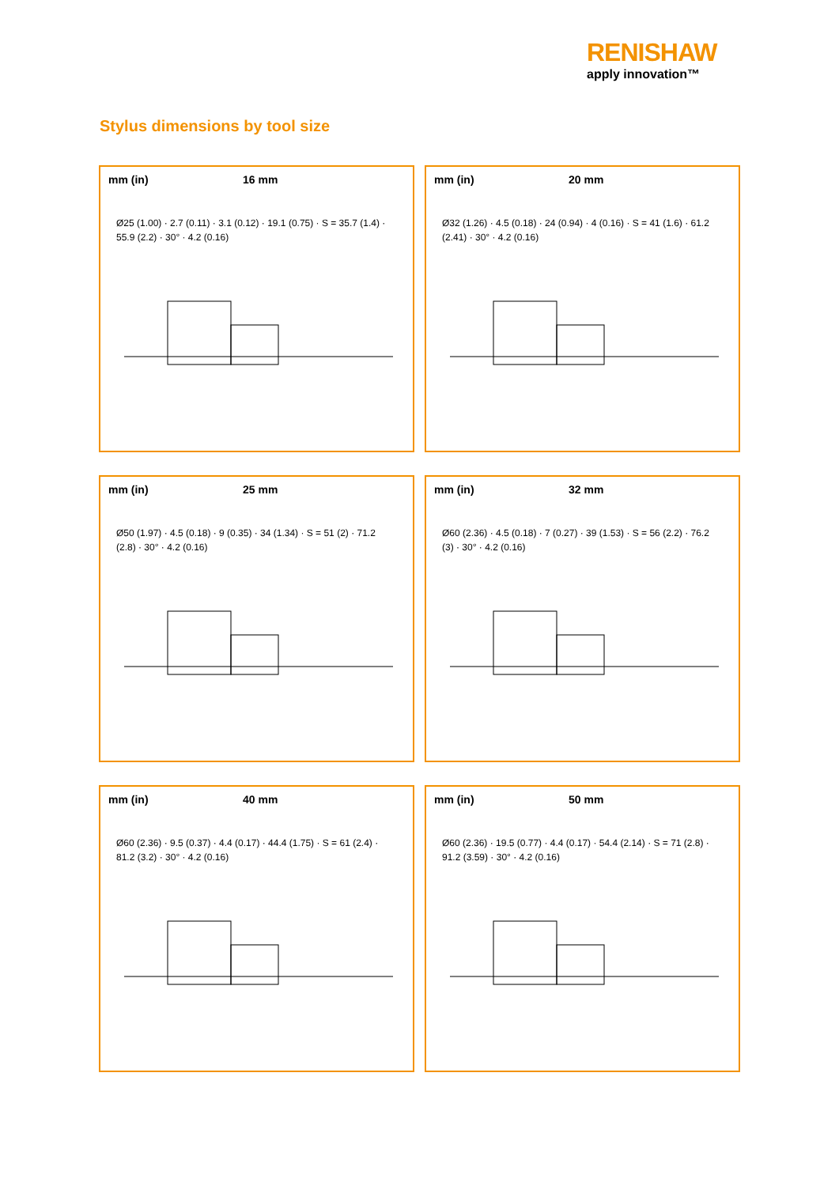RENISHAW
apply innovation™
Stylus dimensions by tool size
mm (in) 16 mm
Ø25 (1.00) · 2.7 (0.11) · 3.1 (0.12) · 19.1 (0.75) · S = 35.7 (1.4) · 55.9 (2.2) · 30° · 4.2 (0.16)
mm (in) 20 mm
Ø32 (1.26) · 4.5 (0.18) · 24 (0.94) · 4 (0.16) · S = 41 (1.6) · 61.2 (2.41) · 30° · 4.2 (0.16)
mm (in) 25 mm
Ø50 (1.97) · 4.5 (0.18) · 9 (0.35) · 34 (1.34) · S = 51 (2) · 71.2 (2.8) · 30° · 4.2 (0.16)
mm (in) 32 mm
Ø60 (2.36) · 4.5 (0.18) · 7 (0.27) · 39 (1.53) · S = 56 (2.2) · 76.2 (3) · 30° · 4.2 (0.16)
mm (in) 40 mm
Ø60 (2.36) · 9.5 (0.37) · 4.4 (0.17) · 44.4 (1.75) · S = 61 (2.4) · 81.2 (3.2) · 30° · 4.2 (0.16)
mm (in) 50 mm
Ø60 (2.36) · 19.5 (0.77) · 4.4 (0.17) · 54.4 (2.14) · S = 71 (2.8) · 91.2 (3.59) · 30° · 4.2 (0.16)